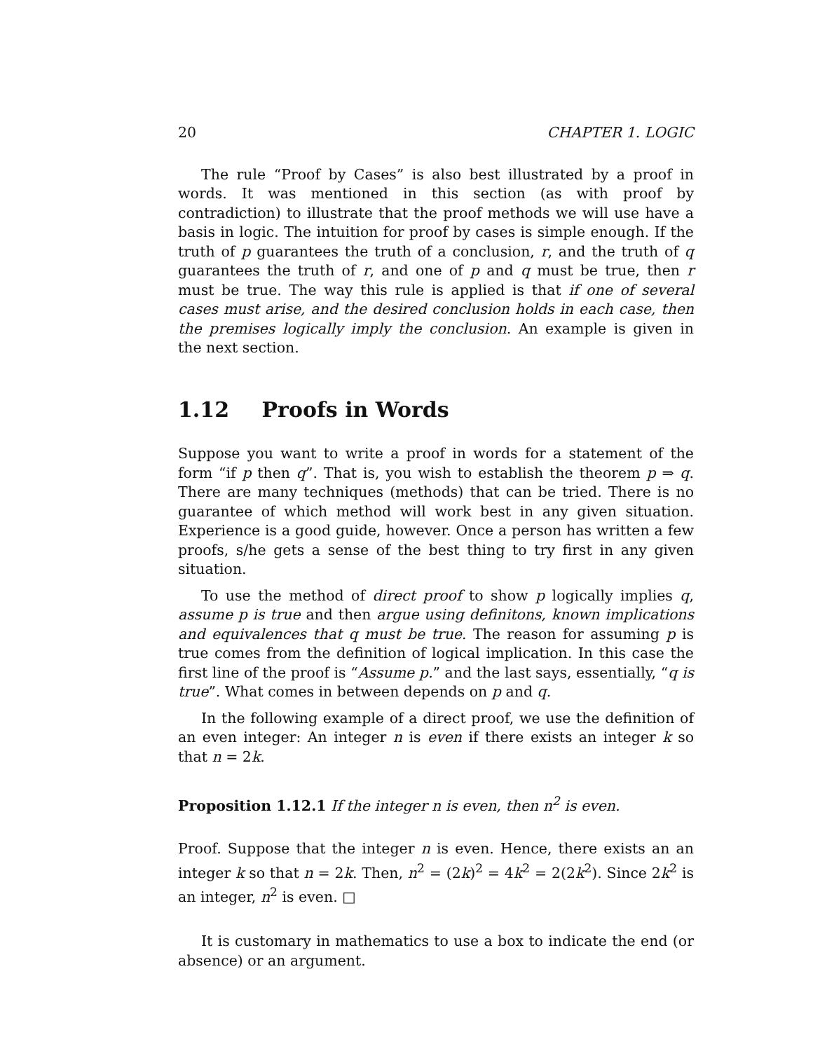20 CHAPTER 1. LOGIC
The rule “Proof by Cases” is also best illustrated by a proof in words. It was mentioned in this section (as with proof by contradiction) to illustrate that the proof methods we will use have a basis in logic. The intuition for proof by cases is simple enough. If the truth of p guarantees the truth of a conclusion, r, and the truth of q guarantees the truth of r, and one of p and q must be true, then r must be true. The way this rule is applied is that if one of several cases must arise, and the desired conclusion holds in each case, then the premises logically imply the conclusion. An example is given in the next section.
1.12 Proofs in Words
Suppose you want to write a proof in words for a statement of the form “if p then q”. That is, you wish to establish the theorem p ⇒ q. There are many techniques (methods) that can be tried. There is no guarantee of which method will work best in any given situation. Experience is a good guide, however. Once a person has written a few proofs, s/he gets a sense of the best thing to try first in any given situation.
To use the method of direct proof to show p logically implies q, assume p is true and then argue using definitons, known implications and equivalences that q must be true. The reason for assuming p is true comes from the definition of logical implication. In this case the first line of the proof is “Assume p.” and the last says, essentially, “q is true”. What comes in between depends on p and q.
In the following example of a direct proof, we use the definition of an even integer: An integer n is even if there exists an integer k so that n = 2k.
Proposition 1.12.1 If the integer n is even, then n<sup>2</sup> is even.
Proof. Suppose that the integer n is even. Hence, there exists an an integer k so that n = 2k. Then, n<sup>2</sup> = (2k)<sup>2</sup> = 4k<sup>2</sup> = 2(2k<sup>2</sup>). Since 2k<sup>2</sup> is an integer, n<sup>2</sup> is even. □
It is customary in mathematics to use a box to indicate the end (or absence) or an argument.